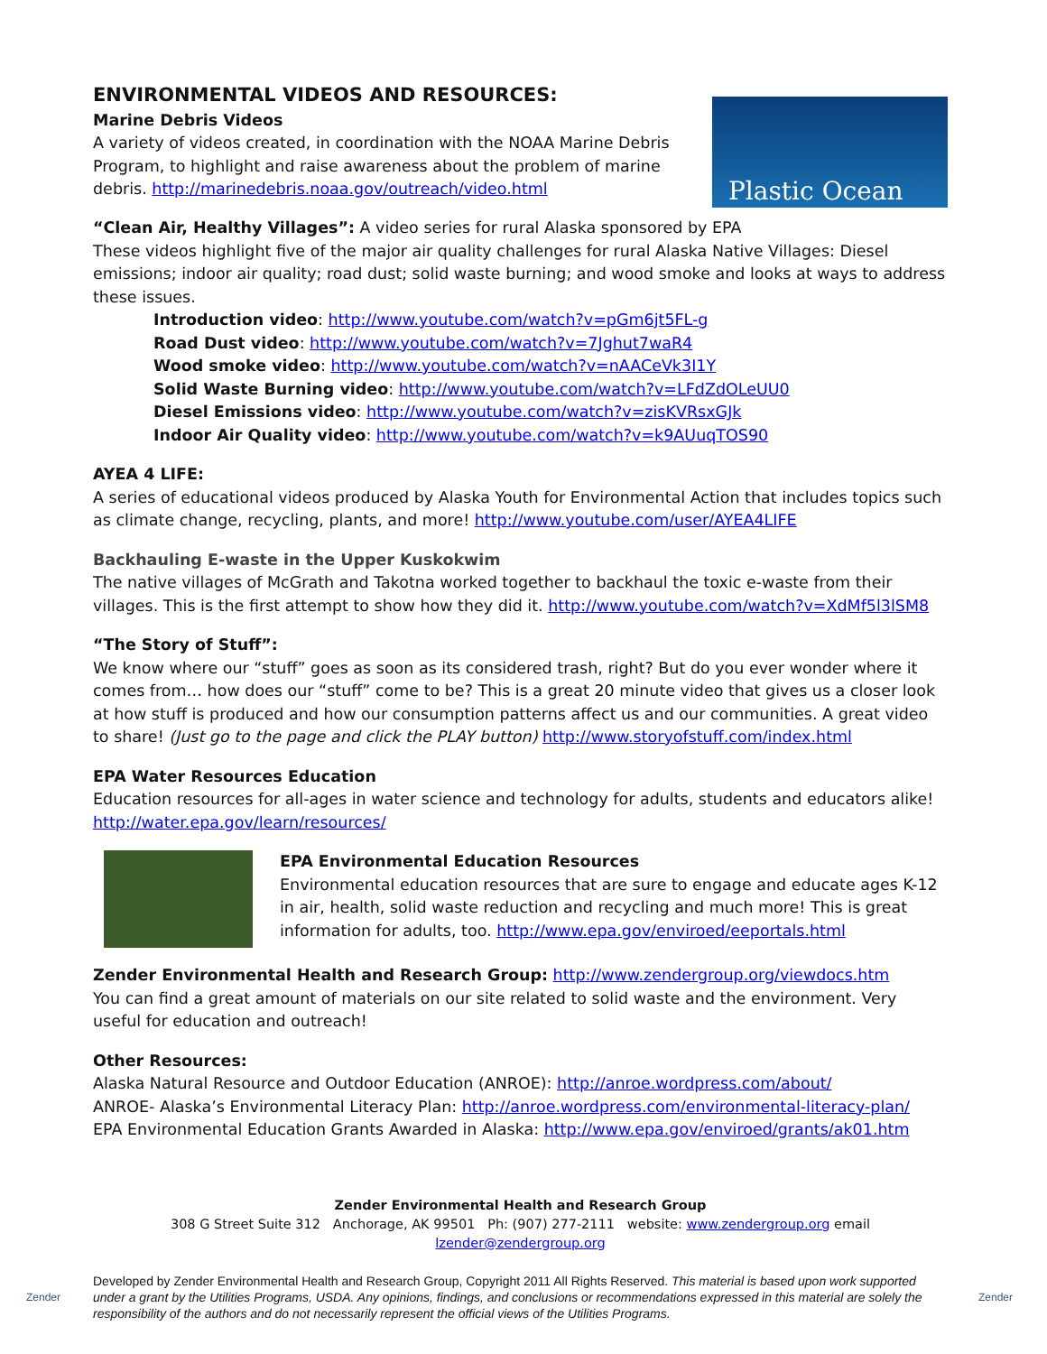ENVIRONMENTAL VIDEOS AND RESOURCES:
Marine Debris Videos
A variety of videos created, in coordination with the NOAA Marine Debris
Program, to highlight and raise awareness about the problem of marine
debris. http://marinedebris.noaa.gov/outreach/video.html
Plastic Ocean
“Clean Air, Healthy Villages”: A video series for rural Alaska sponsored by EPA
These videos highlight five of the major air quality challenges for rural Alaska Native Villages: Diesel emissions; indoor air quality; road dust; solid waste burning; and wood smoke and looks at ways to address these issues.
Introduction video: http://www.youtube.com/watch?v=pGm6jt5FL-g
Road Dust video: http://www.youtube.com/watch?v=7Jghut7waR4
Wood smoke video: http://www.youtube.com/watch?v=nAACeVk3I1Y
Solid Waste Burning video: http://www.youtube.com/watch?v=LFdZdOLeUU0
Diesel Emissions video: http://www.youtube.com/watch?v=zisKVRsxGJk
Indoor Air Quality video: http://www.youtube.com/watch?v=k9AUuqTOS90
AYEA 4 LIFE:
A series of educational videos produced by Alaska Youth for Environmental Action that includes topics such as climate change, recycling, plants, and more! http://www.youtube.com/user/AYEA4LIFE
Backhauling E-waste in the Upper Kuskokwim
The native villages of McGrath and Takotna worked together to backhaul the toxic e-waste from their villages. This is the first attempt to show how they did it. http://www.youtube.com/watch?v=XdMf5l3lSM8
“The Story of Stuff”:
We know where our “stuff” goes as soon as its considered trash, right? But do you ever wonder where it comes from… how does our “stuff” come to be? This is a great 20 minute video that gives us a closer look at how stuff is produced and how our consumption patterns affect us and our communities. A great video to share! (Just go to the page and click the PLAY button) http://www.storyofstuff.com/index.html
EPA Water Resources Education
Education resources for all-ages in water science and technology for adults, students and educators alike!
http://water.epa.gov/learn/resources/
EPA Environmental Education Resources
Environmental education resources that are sure to engage and educate ages K-12 in air, health, solid waste reduction and recycling and much more! This is great information for adults, too. http://www.epa.gov/enviroed/eeportals.html
Zender Environmental Health and Research Group: http://www.zendergroup.org/viewdocs.htm
You can find a great amount of materials on our site related to solid waste and the environment. Very useful for education and outreach!
Other Resources:
Alaska Natural Resource and Outdoor Education (ANROE): http://anroe.wordpress.com/about/
ANROE- Alaska’s Environmental Literacy Plan: http://anroe.wordpress.com/environmental-literacy-plan/
EPA Environmental Education Grants Awarded in Alaska: http://www.epa.gov/enviroed/grants/ak01.htm
Zender Environmental Health and Research Group
308 G Street Suite 312 Anchorage, AK 99501 Ph: (907) 277-2111 website: www.zendergroup.org email lzender@zendergroup.org
Zender
Developed by Zender Environmental Health and Research Group, Copyright 2011 All Rights Reserved. This material is based upon work supported under a grant by the Utilities Programs, USDA. Any opinions, findings, and conclusions or recommendations expressed in this material are solely the responsibility of the authors and do not necessarily represent the official views of the Utilities Programs.
Zender